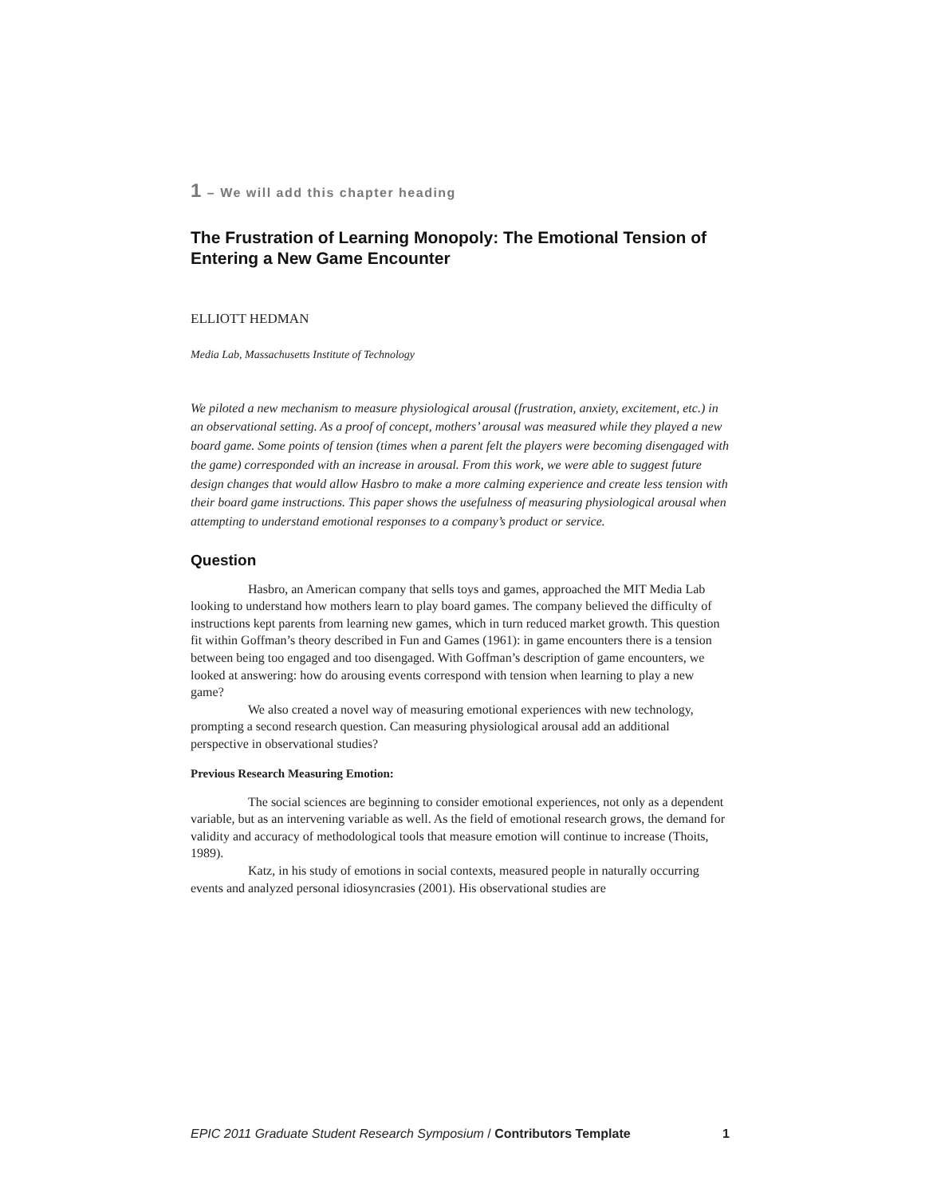1 – We will add this chapter heading
The Frustration of Learning Monopoly: The Emotional Tension of Entering a New Game Encounter
ELLIOTT HEDMAN
Media Lab, Massachusetts Institute of Technology
We piloted a new mechanism to measure physiological arousal (frustration, anxiety, excitement, etc.) in an observational setting. As a proof of concept, mothers’ arousal was measured while they played a new board game. Some points of tension (times when a parent felt the players were becoming disengaged with the game) corresponded with an increase in arousal. From this work, we were able to suggest future design changes that would allow Hasbro to make a more calming experience and create less tension with their board game instructions. This paper shows the usefulness of measuring physiological arousal when attempting to understand emotional responses to a company’s product or service.
Question
Hasbro, an American company that sells toys and games, approached the MIT Media Lab looking to understand how mothers learn to play board games. The company believed the difficulty of instructions kept parents from learning new games, which in turn reduced market growth. This question fit within Goffman’s theory described in Fun and Games (1961): in game encounters there is a tension between being too engaged and too disengaged. With Goffman’s description of game encounters, we looked at answering: how do arousing events correspond with tension when learning to play a new game?
We also created a novel way of measuring emotional experiences with new technology, prompting a second research question. Can measuring physiological arousal add an additional perspective in observational studies?
Previous Research Measuring Emotion:
The social sciences are beginning to consider emotional experiences, not only as a dependent variable, but as an intervening variable as well. As the field of emotional research grows, the demand for validity and accuracy of methodological tools that measure emotion will continue to increase (Thoits, 1989).
Katz, in his study of emotions in social contexts, measured people in naturally occurring events and analyzed personal idiosyncrasies (2001). His observational studies are
EPIC 2011 Graduate Student Research Symposium / Contributors Template 1